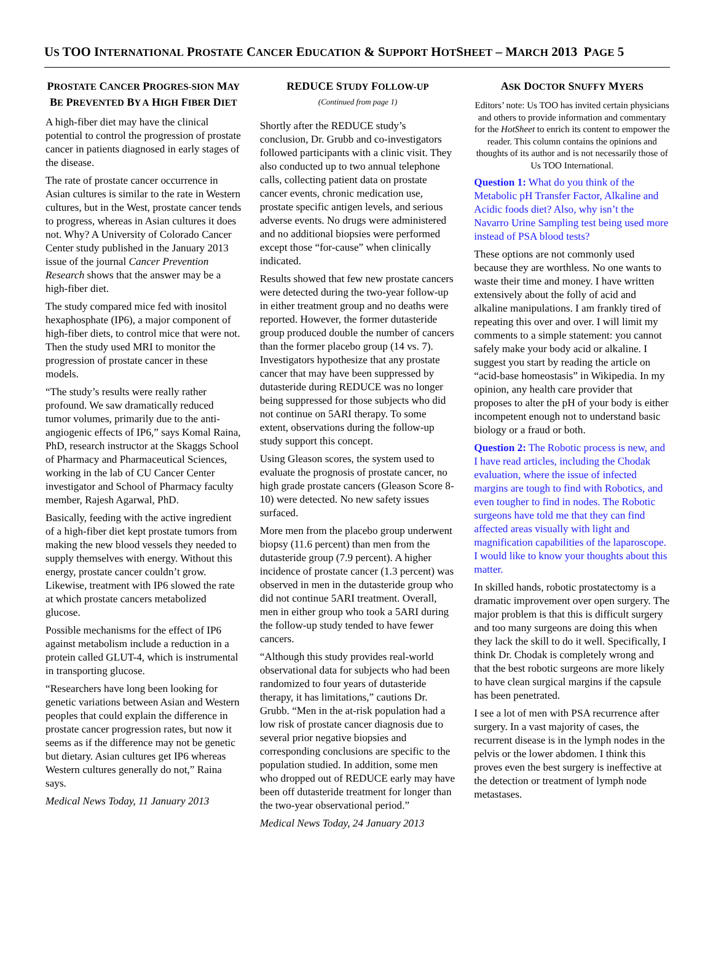US TOO INTERNATIONAL PROSTATE CANCER EDUCATION & SUPPORT HOTSHEET – MARCH 2013 PAGE 5
PROSTATE CANCER PROGRES-SION MAY BE PREVENTED BY A HIGH FIBER DIET
A high-fiber diet may have the clinical potential to control the progression of prostate cancer in patients diagnosed in early stages of the disease.
The rate of prostate cancer occurrence in Asian cultures is similar to the rate in Western cultures, but in the West, prostate cancer tends to progress, whereas in Asian cultures it does not. Why? A University of Colorado Cancer Center study published in the January 2013 issue of the journal Cancer Prevention Research shows that the answer may be a high-fiber diet.
The study compared mice fed with inositol hexaphosphate (IP6), a major component of high-fiber diets, to control mice that were not. Then the study used MRI to monitor the progression of prostate cancer in these models.
“The study’s results were really rather profound. We saw dramatically reduced tumor volumes, primarily due to the anti-angiogenic effects of IP6,” says Komal Raina, PhD, research instructor at the Skaggs School of Pharmacy and Pharmaceutical Sciences, working in the lab of CU Cancer Center investigator and School of Pharmacy faculty member, Rajesh Agarwal, PhD.
Basically, feeding with the active ingredient of a high-fiber diet kept prostate tumors from making the new blood vessels they needed to supply themselves with energy. Without this energy, prostate cancer couldn’t grow. Likewise, treatment with IP6 slowed the rate at which prostate cancers metabolized glucose.
Possible mechanisms for the effect of IP6 against metabolism include a reduction in a protein called GLUT-4, which is instrumental in transporting glucose.
“Researchers have long been looking for genetic variations between Asian and Western peoples that could explain the difference in prostate cancer progression rates, but now it seems as if the difference may not be genetic but dietary. Asian cultures get IP6 whereas Western cultures generally do not,” Raina says.
Medical News Today, 11 January 2013
REDUCE STUDY FOLLOW-UP
(Continued from page 1)
Shortly after the REDUCE study’s conclusion, Dr. Grubb and co-investigators followed participants with a clinic visit. They also conducted up to two annual telephone calls, collecting patient data on prostate cancer events, chronic medication use, prostate specific antigen levels, and serious adverse events. No drugs were administered and no additional biopsies were performed except those “for-cause” when clinically indicated.
Results showed that few new prostate cancers were detected during the two-year follow-up in either treatment group and no deaths were reported. However, the former dutasteride group produced double the number of cancers than the former placebo group (14 vs. 7). Investigators hypothesize that any prostate cancer that may have been suppressed by dutasteride during REDUCE was no longer being suppressed for those subjects who did not continue on 5ARI therapy. To some extent, observations during the follow-up study support this concept.
Using Gleason scores, the system used to evaluate the prognosis of prostate cancer, no high grade prostate cancers (Gleason Score 8-10) were detected. No new safety issues surfaced.
More men from the placebo group underwent biopsy (11.6 percent) than men from the dutasteride group (7.9 percent). A higher incidence of prostate cancer (1.3 percent) was observed in men in the dutasteride group who did not continue 5ARI treatment. Overall, men in either group who took a 5ARI during the follow-up study tended to have fewer cancers.
“Although this study provides real-world observational data for subjects who had been randomized to four years of dutasteride therapy, it has limitations,” cautions Dr. Grubb. “Men in the at-risk population had a low risk of prostate cancer diagnosis due to several prior negative biopsies and corresponding conclusions are specific to the population studied. In addition, some men who dropped out of REDUCE early may have been off dutasteride treatment for longer than the two-year observational period.”
Medical News Today, 24 January 2013
ASK DOCTOR SNUFFY MYERS
Editors’ note: Us TOO has invited certain physicians and others to provide information and commentary for the HotSheet to enrich its content to empower the reader. This column contains the opinions and thoughts of its author and is not necessarily those of Us TOO International.
Question 1: What do you think of the Metabolic pH Transfer Factor, Alkaline and Acidic foods diet? Also, why isn’t the Navarro Urine Sampling test being used more instead of PSA blood tests?
These options are not commonly used because they are worthless. No one wants to waste their time and money. I have written extensively about the folly of acid and alkaline manipulations. I am frankly tired of repeating this over and over. I will limit my comments to a simple statement: you cannot safely make your body acid or alkaline. I suggest you start by reading the article on “acid-base homeostasis” in Wikipedia. In my opinion, any health care provider that proposes to alter the pH of your body is either incompetent enough not to understand basic biology or a fraud or both.
Question 2: The Robotic process is new, and I have read articles, including the Chodak evaluation, where the issue of infected margins are tough to find with Robotics, and even tougher to find in nodes. The Robotic surgeons have told me that they can find affected areas visually with light and magnification capabilities of the laparoscope. I would like to know your thoughts about this matter.
In skilled hands, robotic prostatectomy is a dramatic improvement over open surgery. The major problem is that this is difficult surgery and too many surgeons are doing this when they lack the skill to do it well. Specifically, I think Dr. Chodak is completely wrong and that the best robotic surgeons are more likely to have clean surgical margins if the capsule has been penetrated.
I see a lot of men with PSA recurrence after surgery. In a vast majority of cases, the recurrent disease is in the lymph nodes in the pelvis or the lower abdomen. I think this proves even the best surgery is ineffective at the detection or treatment of lymph node metastases.